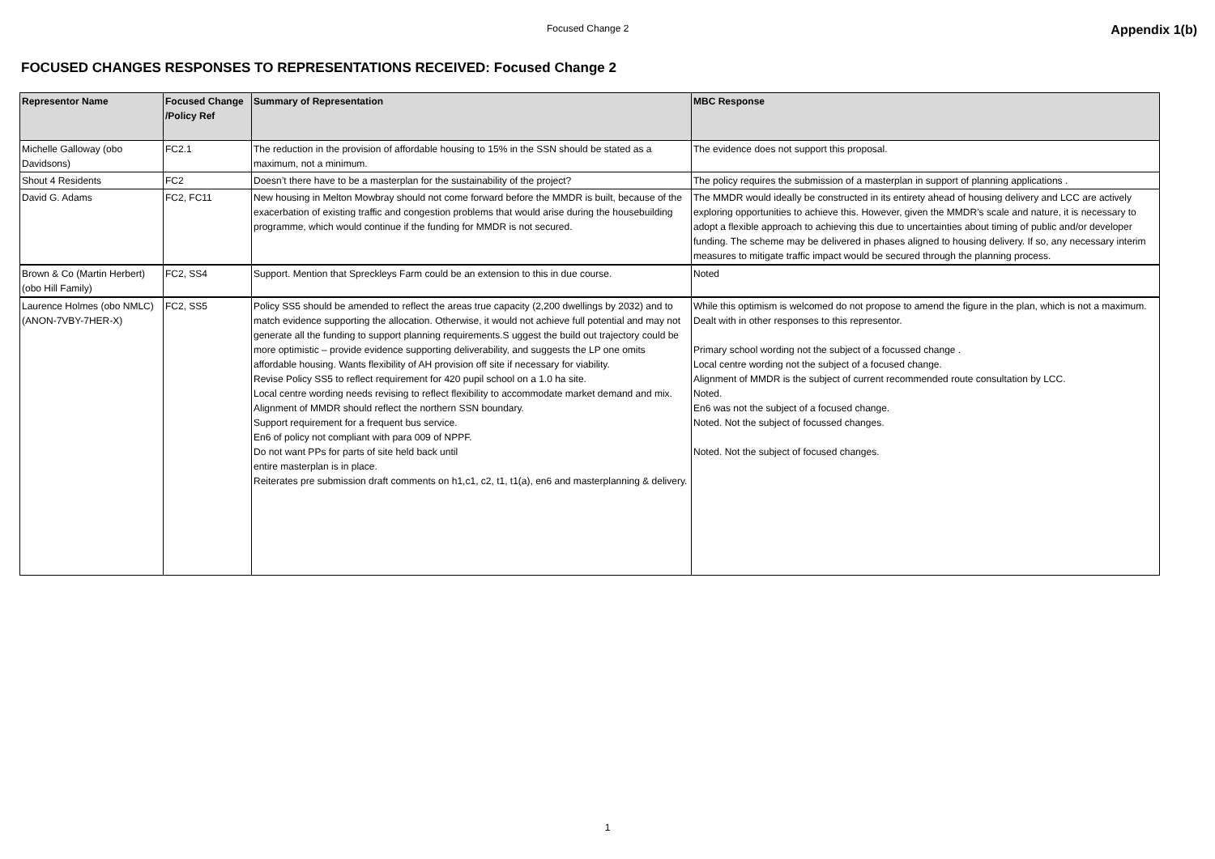Focused Change 2
Appendix 1(b)
FOCUSED CHANGES RESPONSES TO REPRESENTATIONS RECEIVED: Focused Change 2
| Representor Name | Focused Change /Policy Ref | Summary of Representation | MBC Response |
| --- | --- | --- | --- |
| Michelle Galloway (obo Davidsons) | FC2.1 | The reduction in the provision of affordable housing to 15% in the SSN should be stated as a maximum, not a minimum. | The evidence does not support this proposal. |
| Shout 4 Residents | FC2 | Doesn’t there have to be a masterplan for the sustainability of the project? | The policy requires the submission of a masterplan in support of planning applications . |
| David G. Adams | FC2, FC11 | New housing in Melton Mowbray should not come forward before the MMDR is built, because of the exacerbation of existing traffic and congestion problems that would arise during the housebuilding programme, which would continue if the funding for MMDR is not secured. | The MMDR would ideally be constructed in its entirety ahead of housing delivery and LCC are actively exploring opportunities to achieve this. However, given the MMDR’s scale and nature, it is necessary to adopt a flexible approach to achieving this due to uncertainties about timing of public and/or developer funding. The scheme may be delivered in phases aligned to housing delivery. If so, any necessary interim measures to mitigate traffic impact would be secured through the planning process. |
| Brown & Co (Martin Herbert) (obo Hill Family) | FC2, SS4 | Support. Mention that Spreckleys Farm could be an extension to this in due course. | Noted |
| Laurence Holmes (obo NMLC) (ANON-7VBY-7HER-X) | FC2, SS5 | Policy SS5 should be amended to reflect the areas true capacity (2,200 dwellings by 2032) and to match evidence supporting the allocation. Otherwise, it would not achieve full potential and may not generate all the funding to support planning requirements.S uggest the build out trajectory could be more optimistic – provide evidence supporting deliverability, and suggests the LP one omits affordable housing. Wants flexibility of AH provision off site if necessary for viability. Revise Policy SS5 to reflect requirement for 420 pupil school on a 1.0 ha site. Local centre wording needs revising to reflect flexibility to accommodate market demand and mix. Alignment of MMDR should reflect the northern SSN boundary. Support requirement for a frequent bus service. En6 of policy not compliant with para 009 of NPPF. Do not want PPs for parts of site held back until entire masterplan is in place. Reiterates pre submission draft comments on h1,c1, c2, t1, t1(a), en6 and masterplanning & delivery. | While this optimism is welcomed do not propose to amend the figure in the plan, which is not a maximum. Dealt with in other responses to this representor. Primary school wording not the subject of a focussed change . Local centre wording not the subject of a focused change. Alignment of MMDR is the subject of current recommended route consultation by LCC. Noted. En6 was not the subject of a focused change. Noted. Not the subject of focussed changes. Noted. Not the subject of focused changes. |
1